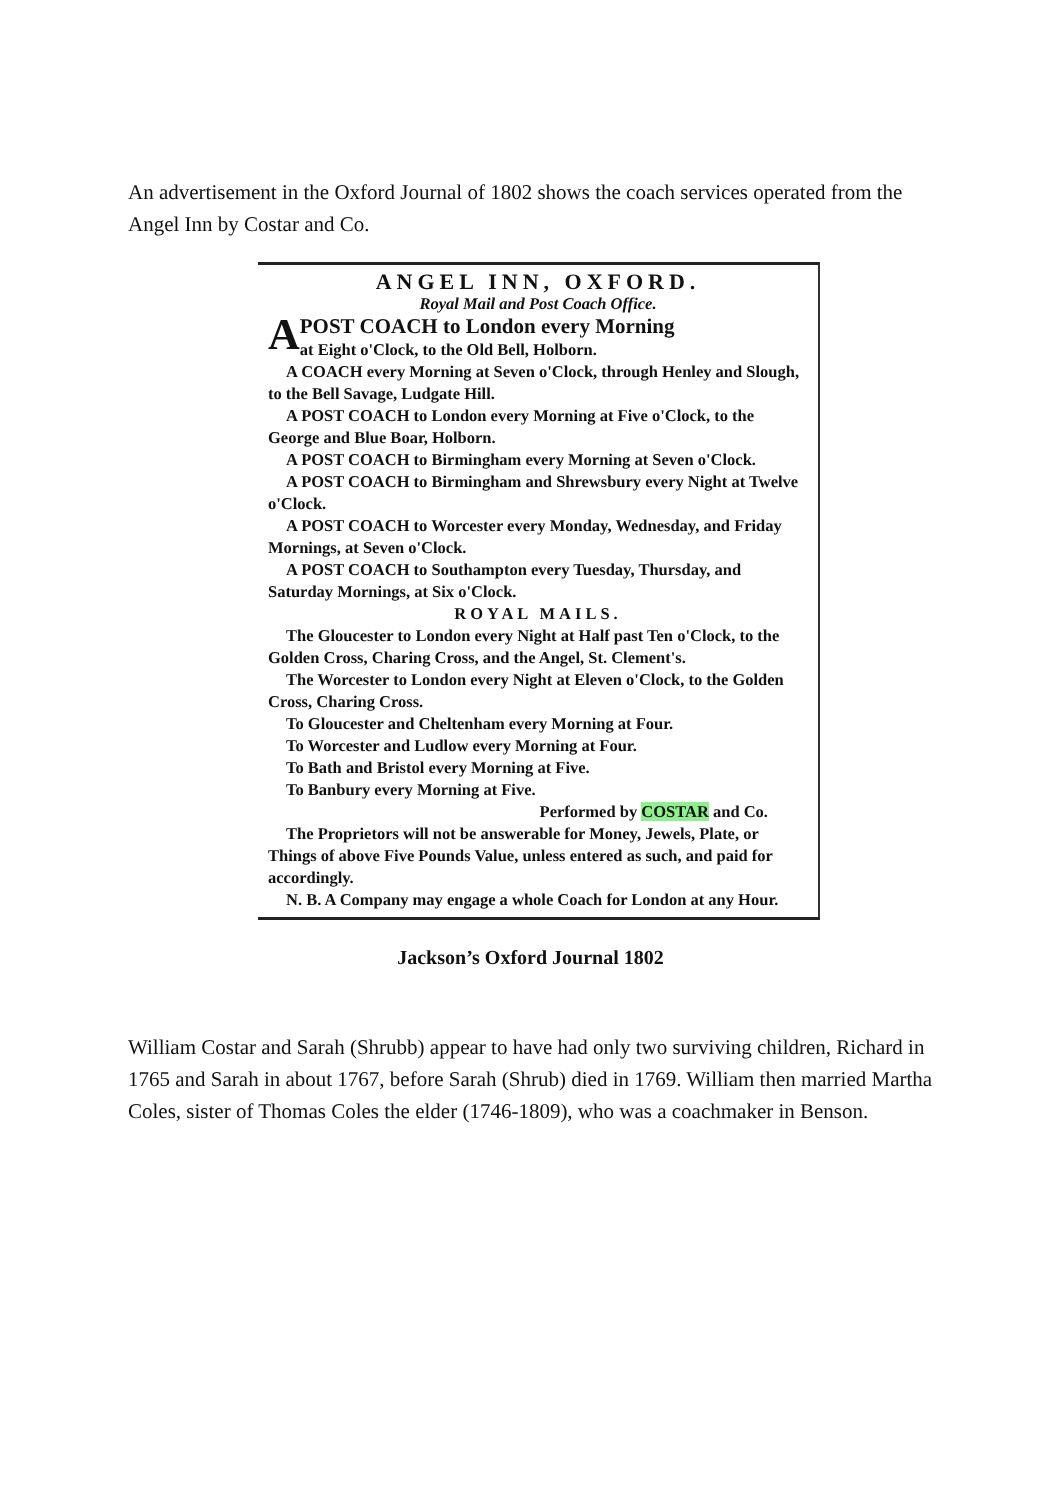An advertisement in the Oxford Journal of 1802 shows the coach services operated from the Angel Inn by Costar and Co.
ANGEL INN, OXFORD.
Royal Mail and Post Coach Office.
A POST COACH to London every Morning
at Eight o'Clock, to the Old Bell, Holborn.
A COACH every Morning at Seven o'Clock, through Henley and Slough, to the Bell Savage, Ludgate Hill.
A POST COACH to London every Morning at Five o'Clock, to the George and Blue Boar, Holborn.
A POST COACH to Birmingham every Morning at Seven o'Clock.
A POST COACH to Birmingham and Shrewsbury every Night at Twelve o'Clock.
A POST COACH to Worcester every Monday, Wednesday, and Friday Mornings, at Seven o'Clock.
A POST COACH to Southampton every Tuesday, Thursday, and Saturday Mornings, at Six o'Clock.
ROYAL MAILS.
The Gloucester to London every Night at Half past Ten o'Clock, to the Golden Cross, Charing Cross, and the Angel, St. Clement's.
The Worcester to London every Night at Eleven o'Clock, to the Golden Cross, Charing Cross.
To Gloucester and Cheltenham every Morning at Four.
To Worcester and Ludlow every Morning at Four.
To Bath and Bristol every Morning at Five.
To Banbury every Morning at Five.
Performed by COSTAR and Co.
The Proprietors will not be answerable for Money, Jewels, Plate, or Things of above Five Pounds Value, unless entered as such, and paid for accordingly.
N. B. A Company may engage a whole Coach for London at any Hour.
Jackson’s Oxford Journal 1802
William Costar and Sarah (Shrubb) appear to have had only two surviving children, Richard in 1765 and Sarah in about 1767, before Sarah (Shrub) died in 1769. William then married Martha Coles, sister of Thomas Coles the elder (1746-1809), who was a coachmaker in Benson.